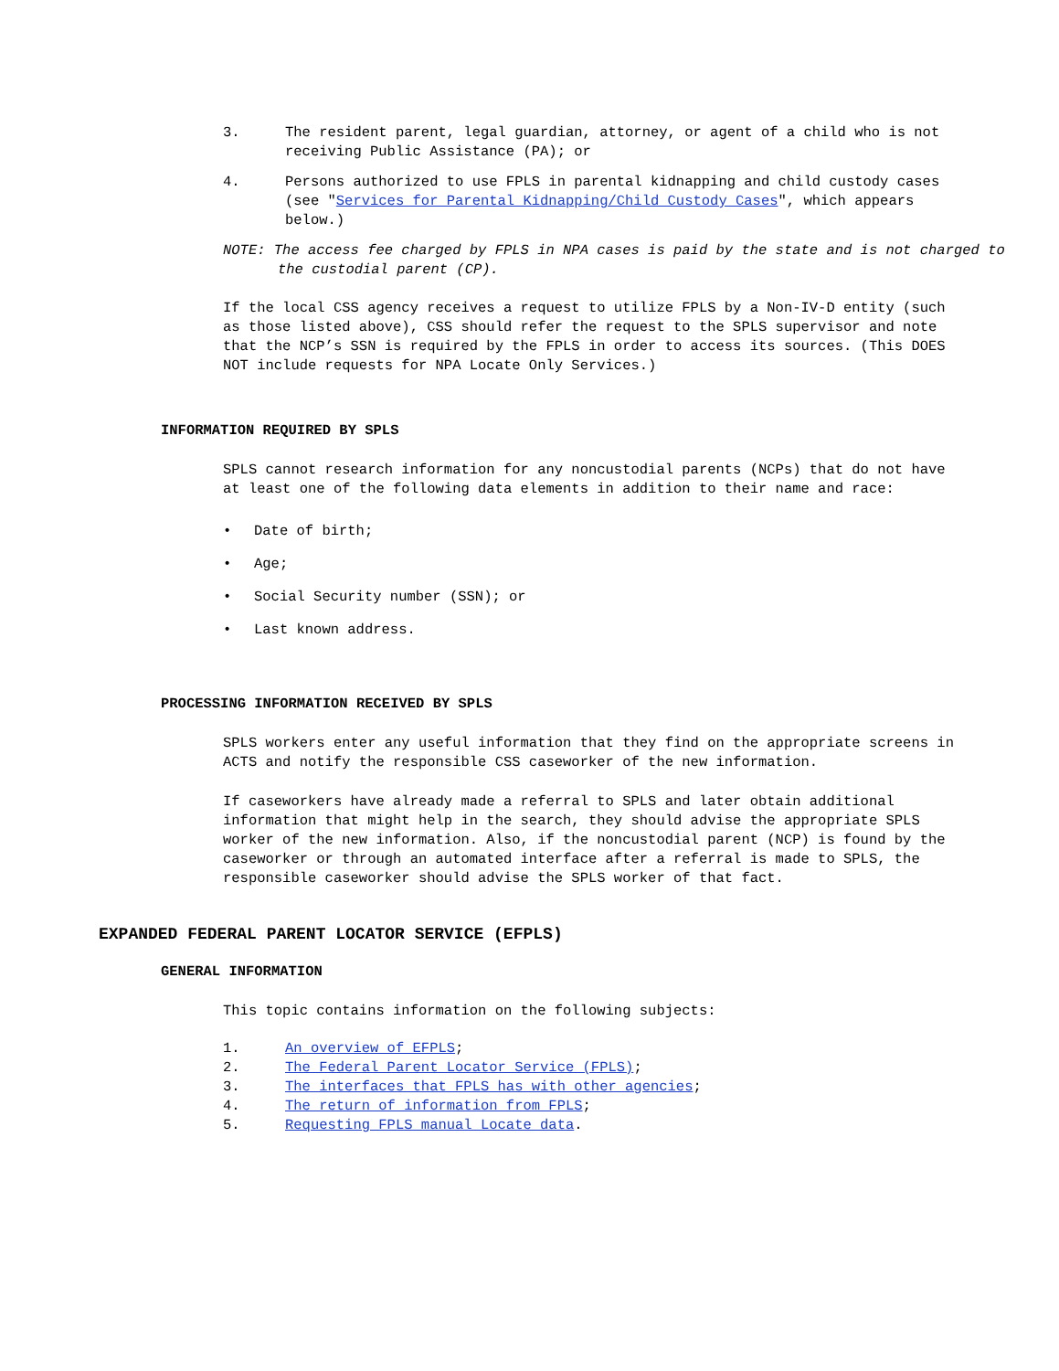3. The resident parent, legal guardian, attorney, or agent of a child who is not receiving Public Assistance (PA); or
4. Persons authorized to use FPLS in parental kidnapping and child custody cases (see "Services for Parental Kidnapping/Child Custody Cases", which appears below.)
NOTE: The access fee charged by FPLS in NPA cases is paid by the state and is not charged to the custodial parent (CP).
If the local CSS agency receives a request to utilize FPLS by a Non-IV-D entity (such as those listed above), CSS should refer the request to the SPLS supervisor and note that the NCP’s SSN is required by the FPLS in order to access its sources. (This DOES NOT include requests for NPA Locate Only Services.)
INFORMATION REQUIRED BY SPLS
SPLS cannot research information for any noncustodial parents (NCPs) that do not have at least one of the following data elements in addition to their name and race:
• Date of birth;
• Age;
• Social Security number (SSN); or
• Last known address.
PROCESSING INFORMATION RECEIVED BY SPLS
SPLS workers enter any useful information that they find on the appropriate screens in ACTS and notify the responsible CSS caseworker of the new information.
If caseworkers have already made a referral to SPLS and later obtain additional information that might help in the search, they should advise the appropriate SPLS worker of the new information. Also, if the noncustodial parent (NCP) is found by the caseworker or through an automated interface after a referral is made to SPLS, the responsible caseworker should advise the SPLS worker of that fact.
EXPANDED FEDERAL PARENT LOCATOR SERVICE (EFPLS)
GENERAL INFORMATION
This topic contains information on the following subjects:
1. An overview of EFPLS;
2. The Federal Parent Locator Service (FPLS);
3. The interfaces that FPLS has with other agencies;
4. The return of information from FPLS;
5. Requesting FPLS manual Locate data.